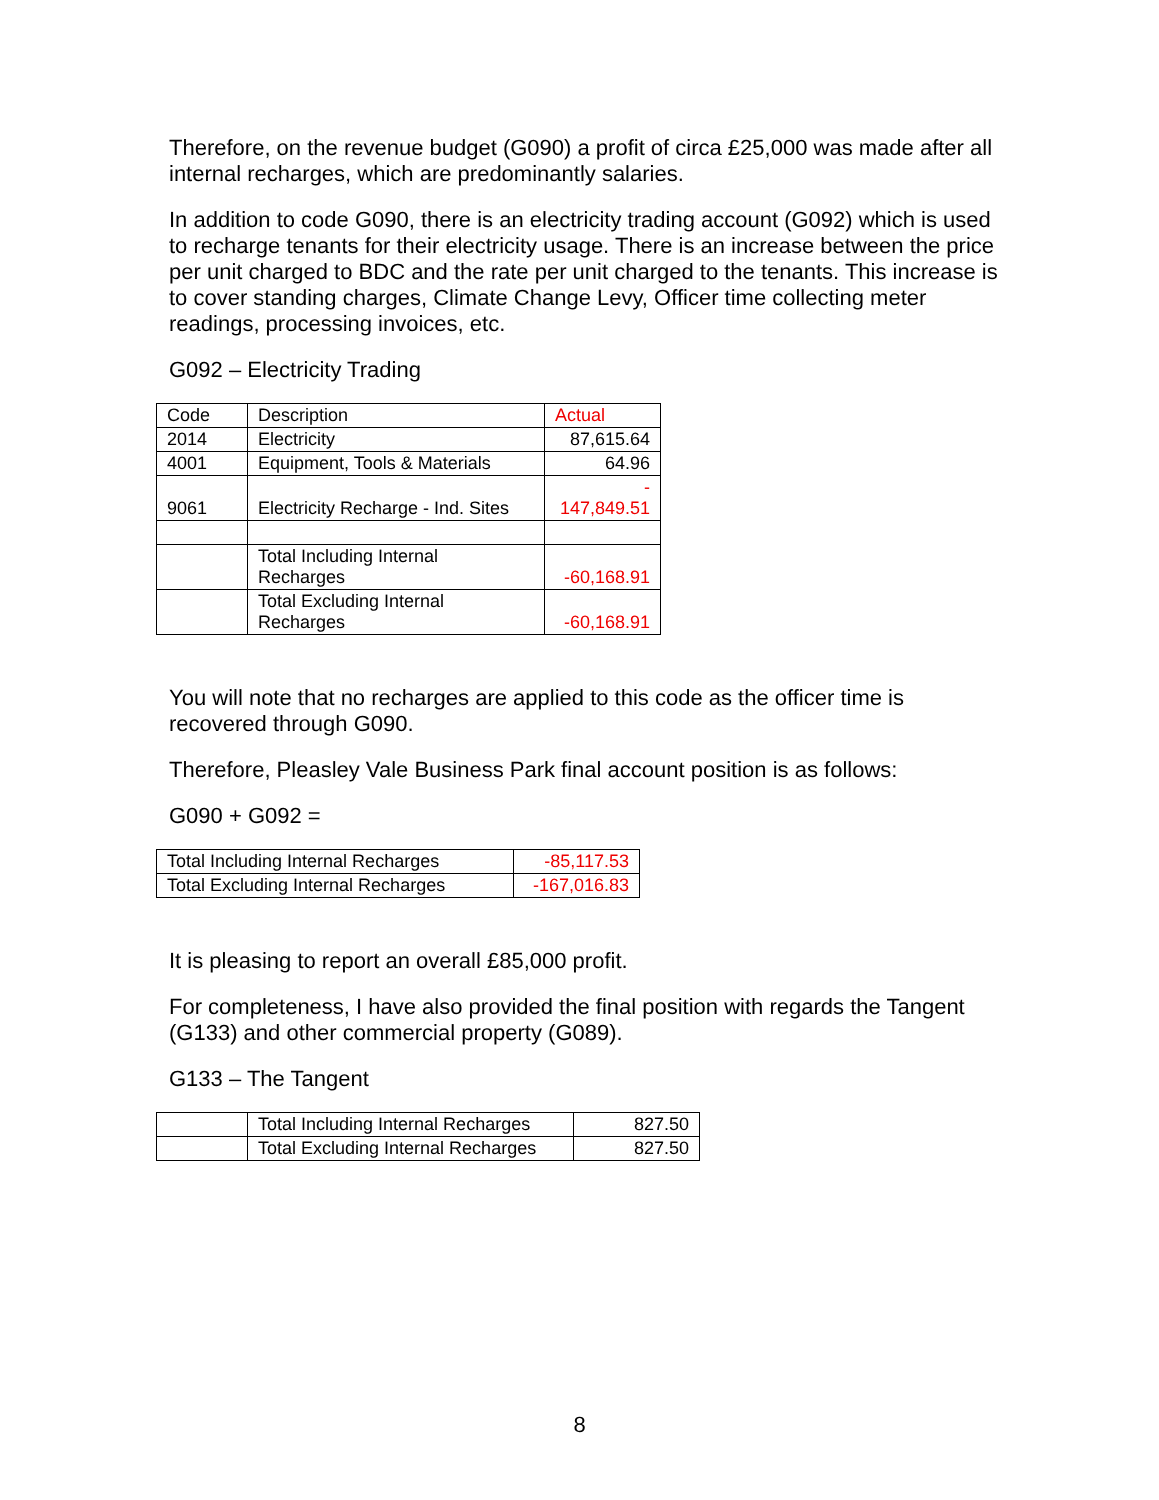Therefore, on the revenue budget (G090) a profit of circa £25,000 was made after all internal recharges, which are predominantly salaries.
In addition to code G090, there is an electricity trading account (G092) which is used to recharge tenants for their electricity usage. There is an increase between the price per unit charged to BDC and the rate per unit charged to the tenants. This increase is to cover standing charges, Climate Change Levy, Officer time collecting meter readings, processing invoices, etc.
G092 – Electricity Trading
| Code | Description | Actual |
| 2014 | Electricity | 87,615.64 |
| 4001 | Equipment, Tools & Materials | 64.96 |
| 9061 | Electricity Recharge - Ind. Sites | - 147,849.51 |
| | Total Including Internal Recharges | -60,168.91 |
| | Total Excluding Internal Recharges | -60,168.91 |
You will note that no recharges are applied to this code as the officer time is recovered through G090.
Therefore, Pleasley Vale Business Park final account position is as follows:
G090 + G092 =
| Total Including Internal Recharges | -85,117.53 |
| Total Excluding Internal Recharges | -167,016.83 |
It is pleasing to report an overall £85,000 profit.
For completeness, I have also provided the final position with regards the Tangent (G133) and other commercial property (G089).
G133 – The Tangent
| | Total Including Internal Recharges | 827.50 |
| | Total Excluding Internal Recharges | 827.50 |
8